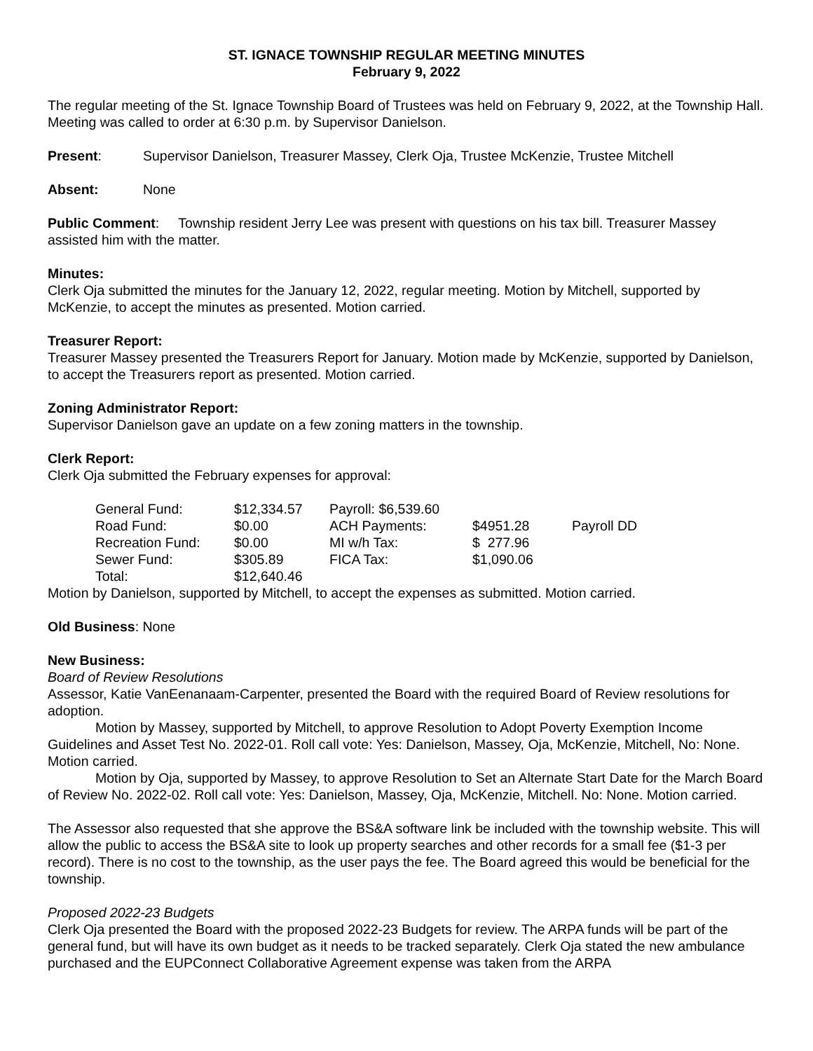ST. IGNACE TOWNSHIP REGULAR MEETING MINUTES
February 9, 2022
The regular meeting of the St. Ignace Township Board of Trustees was held on February 9, 2022, at the Township Hall. Meeting was called to order at 6:30 p.m. by Supervisor Danielson.
Present: Supervisor Danielson, Treasurer Massey, Clerk Oja, Trustee McKenzie, Trustee Mitchell
Absent: None
Public Comment: Township resident Jerry Lee was present with questions on his tax bill. Treasurer Massey assisted him with the matter.
Minutes:
Clerk Oja submitted the minutes for the January 12, 2022, regular meeting. Motion by Mitchell, supported by McKenzie, to accept the minutes as presented. Motion carried.
Treasurer Report:
Treasurer Massey presented the Treasurers Report for January. Motion made by McKenzie, supported by Danielson, to accept the Treasurers report as presented. Motion carried.
Zoning Administrator Report:
Supervisor Danielson gave an update on a few zoning matters in the township.
Clerk Report:
Clerk Oja submitted the February expenses for approval:
| General Fund: | $12,334.57 | Payroll: $6,539.60 | | |
| Road Fund: | $0.00 | ACH Payments: | $4951.28 | Payroll DD |
| Recreation Fund: | $0.00 | MI w/h Tax: | $ 277.96 | |
| Sewer Fund: | $305.89 | FICA Tax: | $1,090.06 | |
| Total: | $12,640.46 | | | |
Motion by Danielson, supported by Mitchell, to accept the expenses as submitted. Motion carried.
Old Business: None
New Business:
Board of Review Resolutions
Assessor, Katie VanEenanaam-Carpenter, presented the Board with the required Board of Review resolutions for adoption.
Motion by Massey, supported by Mitchell, to approve Resolution to Adopt Poverty Exemption Income Guidelines and Asset Test No. 2022-01. Roll call vote: Yes: Danielson, Massey, Oja, McKenzie, Mitchell, No: None. Motion carried.
Motion by Oja, supported by Massey, to approve Resolution to Set an Alternate Start Date for the March Board of Review No. 2022-02. Roll call vote: Yes: Danielson, Massey, Oja, McKenzie, Mitchell. No: None. Motion carried.
The Assessor also requested that she approve the BS&A software link be included with the township website. This will allow the public to access the BS&A site to look up property searches and other records for a small fee ($1-3 per record). There is no cost to the township, as the user pays the fee. The Board agreed this would be beneficial for the township.
Proposed 2022-23 Budgets
Clerk Oja presented the Board with the proposed 2022-23 Budgets for review. The ARPA funds will be part of the general fund, but will have its own budget as it needs to be tracked separately. Clerk Oja stated the new ambulance purchased and the EUPConnect Collaborative Agreement expense was taken from the ARPA